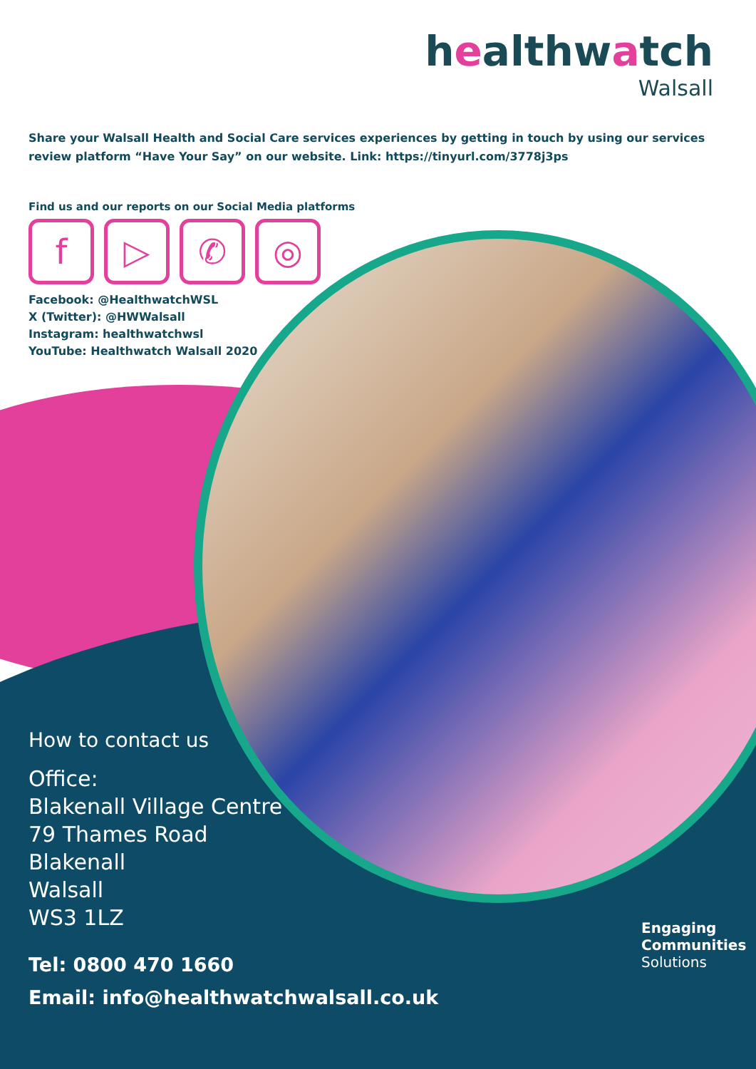healthwatch
Walsall
Share your Walsall Health and Social Care services experiences by getting in touch by using our services review platform “Have Your Say” on our website. Link: https://tinyurl.com/3778j3ps
Find us and our reports on our Social Media platforms
f ▷ ✆ ◎
Facebook: @HealthwatchWSL
X (Twitter): @HWWalsall
Instagram: healthwatchwsl
YouTube: Healthwatch Walsall 2020
How to contact us
Office:
Blakenall Village Centre
79 Thames Road
Blakenall
Walsall
WS3 1LZ
Tel: 0800 470 1660
Email: info@healthwatchwalsall.co.uk
Engaging
Communities
Solutions